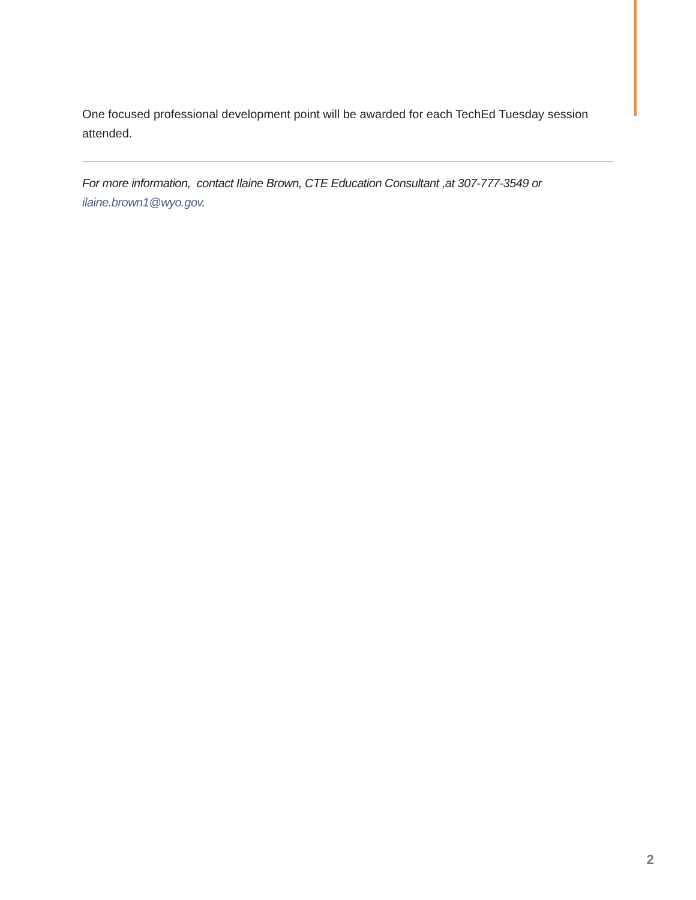One focused professional development point will be awarded for each TechEd Tuesday session attended.
For more information, contact Ilaine Brown, CTE Education Consultant ,at 307-777-3549 or ilaine.brown1@wyo.gov.
2